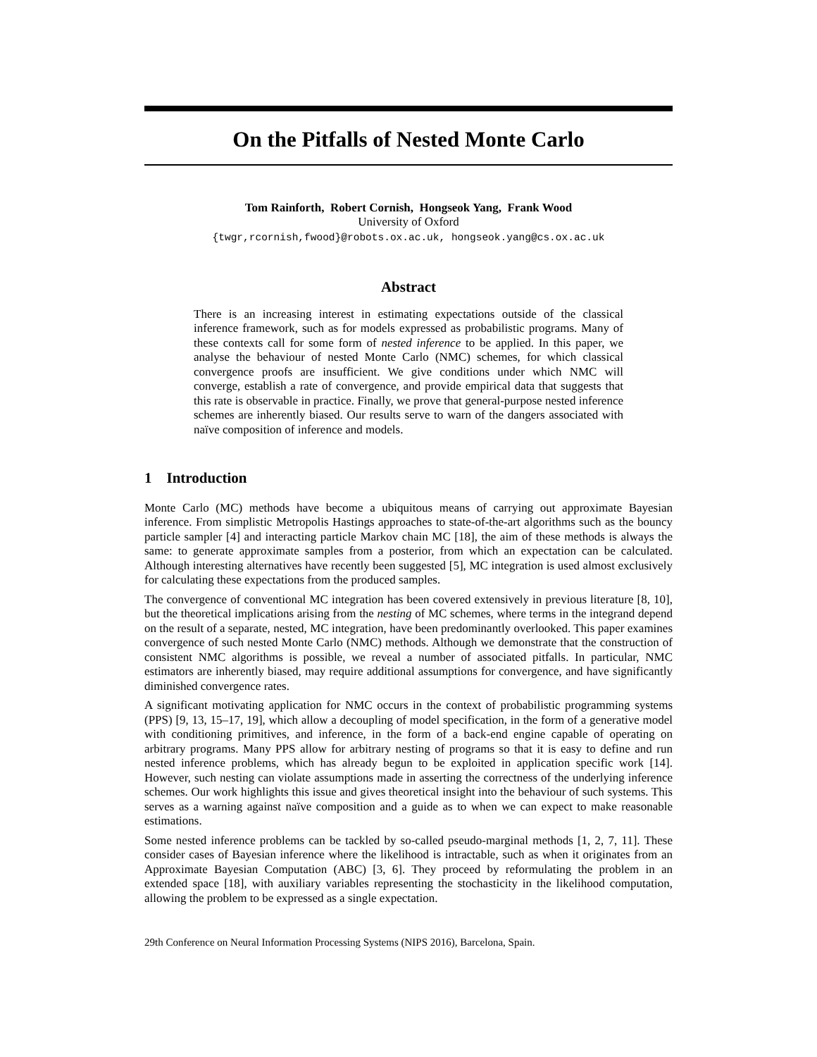On the Pitfalls of Nested Monte Carlo
Tom Rainforth, Robert Cornish, Hongseok Yang, Frank Wood
University of Oxford
{twgr,rcornish,fwood}@robots.ox.ac.uk, hongseok.yang@cs.ox.ac.uk
Abstract
There is an increasing interest in estimating expectations outside of the classical inference framework, such as for models expressed as probabilistic programs. Many of these contexts call for some form of nested inference to be applied. In this paper, we analyse the behaviour of nested Monte Carlo (NMC) schemes, for which classical convergence proofs are insufficient. We give conditions under which NMC will converge, establish a rate of convergence, and provide empirical data that suggests that this rate is observable in practice. Finally, we prove that general-purpose nested inference schemes are inherently biased. Our results serve to warn of the dangers associated with naïve composition of inference and models.
1 Introduction
Monte Carlo (MC) methods have become a ubiquitous means of carrying out approximate Bayesian inference. From simplistic Metropolis Hastings approaches to state-of-the-art algorithms such as the bouncy particle sampler [4] and interacting particle Markov chain MC [18], the aim of these methods is always the same: to generate approximate samples from a posterior, from which an expectation can be calculated. Although interesting alternatives have recently been suggested [5], MC integration is used almost exclusively for calculating these expectations from the produced samples.
The convergence of conventional MC integration has been covered extensively in previous literature [8, 10], but the theoretical implications arising from the nesting of MC schemes, where terms in the integrand depend on the result of a separate, nested, MC integration, have been predominantly overlooked. This paper examines convergence of such nested Monte Carlo (NMC) methods. Although we demonstrate that the construction of consistent NMC algorithms is possible, we reveal a number of associated pitfalls. In particular, NMC estimators are inherently biased, may require additional assumptions for convergence, and have significantly diminished convergence rates.
A significant motivating application for NMC occurs in the context of probabilistic programming systems (PPS) [9, 13, 15–17, 19], which allow a decoupling of model specification, in the form of a generative model with conditioning primitives, and inference, in the form of a back-end engine capable of operating on arbitrary programs. Many PPS allow for arbitrary nesting of programs so that it is easy to define and run nested inference problems, which has already begun to be exploited in application specific work [14]. However, such nesting can violate assumptions made in asserting the correctness of the underlying inference schemes. Our work highlights this issue and gives theoretical insight into the behaviour of such systems. This serves as a warning against naïve composition and a guide as to when we can expect to make reasonable estimations.
Some nested inference problems can be tackled by so-called pseudo-marginal methods [1, 2, 7, 11]. These consider cases of Bayesian inference where the likelihood is intractable, such as when it originates from an Approximate Bayesian Computation (ABC) [3, 6]. They proceed by reformulating the problem in an extended space [18], with auxiliary variables representing the stochasticity in the likelihood computation, allowing the problem to be expressed as a single expectation.
29th Conference on Neural Information Processing Systems (NIPS 2016), Barcelona, Spain.